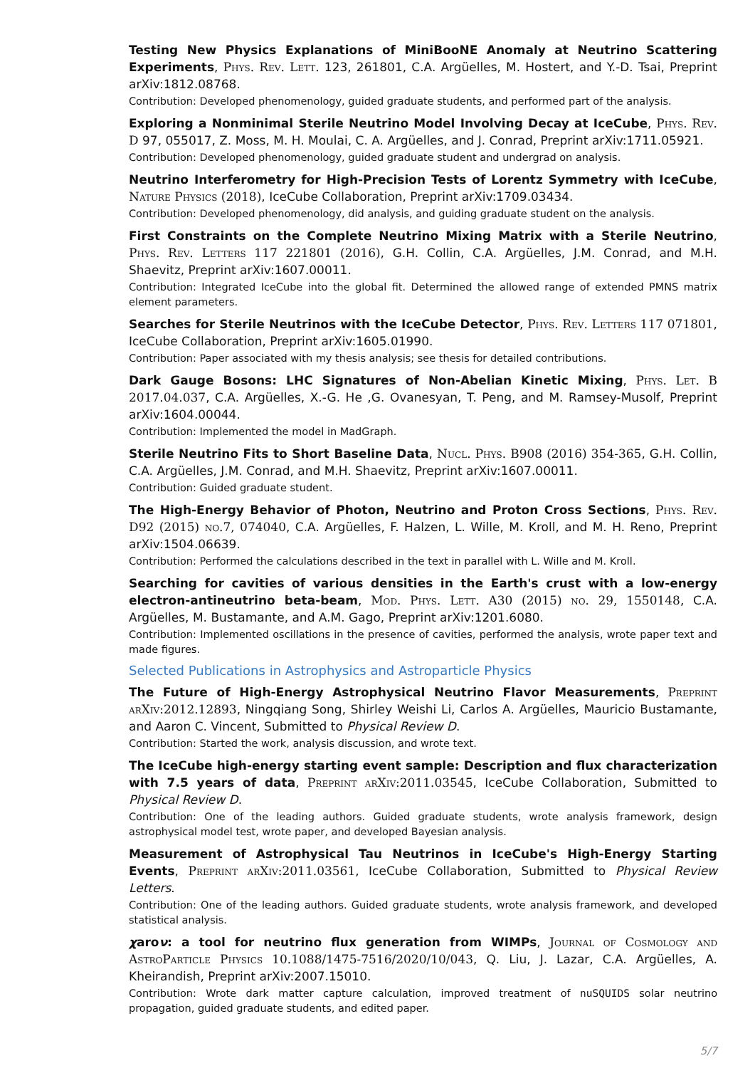Testing New Physics Explanations of MiniBooNE Anomaly at Neutrino Scattering Experiments, Phys. Rev. Lett. 123, 261801, C.A. Argüelles, M. Hostert, and Y.-D. Tsai, Preprint arXiv:1812.08768.
Contribution: Developed phenomenology, guided graduate students, and performed part of the analysis.
Exploring a Nonminimal Sterile Neutrino Model Involving Decay at IceCube, Phys. Rev. D 97, 055017, Z. Moss, M. H. Moulai, C. A. Argüelles, and J. Conrad, Preprint arXiv:1711.05921.
Contribution: Developed phenomenology, guided graduate student and undergrad on analysis.
Neutrino Interferometry for High-Precision Tests of Lorentz Symmetry with IceCube, Nature Physics (2018), IceCube Collaboration, Preprint arXiv:1709.03434.
Contribution: Developed phenomenology, did analysis, and guiding graduate student on the analysis.
First Constraints on the Complete Neutrino Mixing Matrix with a Sterile Neutrino, Phys. Rev. Letters 117 221801 (2016), G.H. Collin, C.A. Argüelles, J.M. Conrad, and M.H. Shaevitz, Preprint arXiv:1607.00011.
Contribution: Integrated IceCube into the global fit. Determined the allowed range of extended PMNS matrix element parameters.
Searches for Sterile Neutrinos with the IceCube Detector, Phys. Rev. Letters 117 071801, IceCube Collaboration, Preprint arXiv:1605.01990.
Contribution: Paper associated with my thesis analysis; see thesis for detailed contributions.
Dark Gauge Bosons: LHC Signatures of Non-Abelian Kinetic Mixing, Phys. Let. B 2017.04.037, C.A. Argüelles, X.-G. He ,G. Ovanesyan, T. Peng, and M. Ramsey-Musolf, Preprint arXiv:1604.00044.
Contribution: Implemented the model in MadGraph.
Sterile Neutrino Fits to Short Baseline Data, Nucl. Phys. B908 (2016) 354-365, G.H. Collin, C.A. Argüelles, J.M. Conrad, and M.H. Shaevitz, Preprint arXiv:1607.00011.
Contribution: Guided graduate student.
The High-Energy Behavior of Photon, Neutrino and Proton Cross Sections, Phys. Rev. D92 (2015) no.7, 074040, C.A. Argüelles, F. Halzen, L. Wille, M. Kroll, and M. H. Reno, Preprint arXiv:1504.06639.
Contribution: Performed the calculations described in the text in parallel with L. Wille and M. Kroll.
Searching for cavities of various densities in the Earth's crust with a low-energy electron-antineutrino beta-beam, Mod. Phys. Lett. A30 (2015) no. 29, 1550148, C.A. Argüelles, M. Bustamante, and A.M. Gago, Preprint arXiv:1201.6080.
Contribution: Implemented oscillations in the presence of cavities, performed the analysis, wrote paper text and made figures.
Selected Publications in Astrophysics and Astroparticle Physics
The Future of High-Energy Astrophysical Neutrino Flavor Measurements, Preprint arXiv:2012.12893, Ningqiang Song, Shirley Weishi Li, Carlos A. Argüelles, Mauricio Bustamante, and Aaron C. Vincent, Submitted to Physical Review D.
Contribution: Started the work, analysis discussion, and wrote text.
The IceCube high-energy starting event sample: Description and flux characterization with 7.5 years of data, Preprint arXiv:2011.03545, IceCube Collaboration, Submitted to Physical Review D.
Contribution: One of the leading authors. Guided graduate students, wrote analysis framework, design astrophysical model test, wrote paper, and developed Bayesian analysis.
Measurement of Astrophysical Tau Neutrinos in IceCube's High-Energy Starting Events, Preprint arXiv:2011.03561, IceCube Collaboration, Submitted to Physical Review Letters.
Contribution: One of the leading authors. Guided graduate students, wrote analysis framework, and developed statistical analysis.
χaroν: a tool for neutrino flux generation from WIMPs, Journal of Cosmology and AstroParticle Physics 10.1088/1475-7516/2020/10/043, Q. Liu, J. Lazar, C.A. Argüelles, A. Kheirandish, Preprint arXiv:2007.15010.
Contribution: Wrote dark matter capture calculation, improved treatment of nuSQUIDS solar neutrino propagation, guided graduate students, and edited paper.
5/7